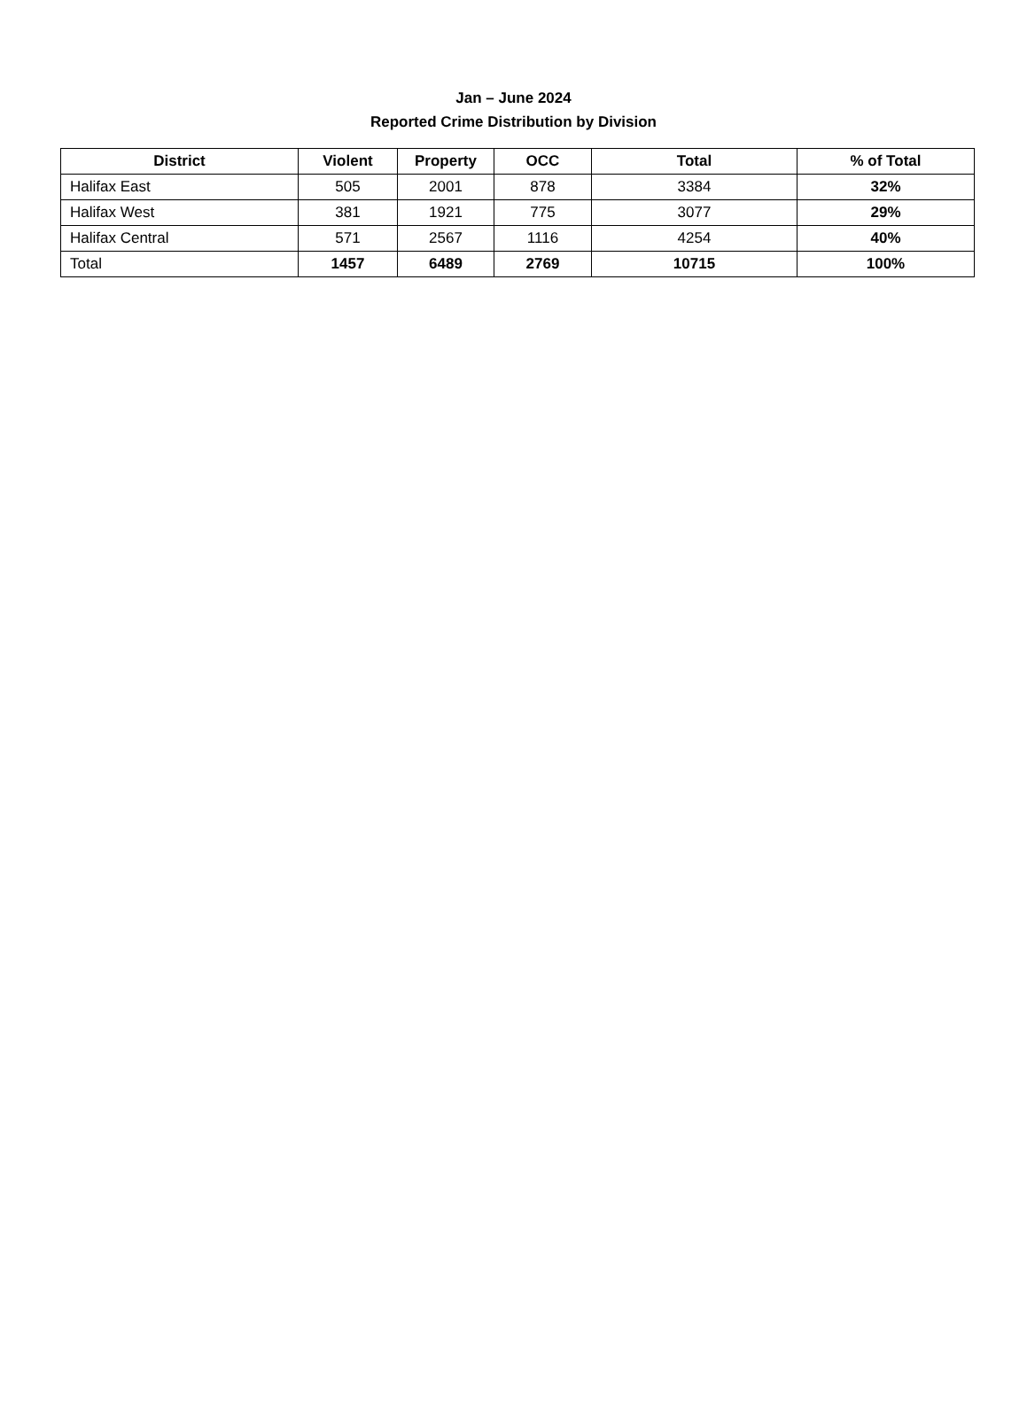Jan – June 2024
Reported Crime Distribution by Division
| District | Violent | Property | OCC | Total | % of Total |
| --- | --- | --- | --- | --- | --- |
| Halifax East | 505 | 2001 | 878 | 3384 | 32% |
| Halifax West | 381 | 1921 | 775 | 3077 | 29% |
| Halifax Central | 571 | 2567 | 1116 | 4254 | 40% |
| Total | 1457 | 6489 | 2769 | 10715 | 100% |